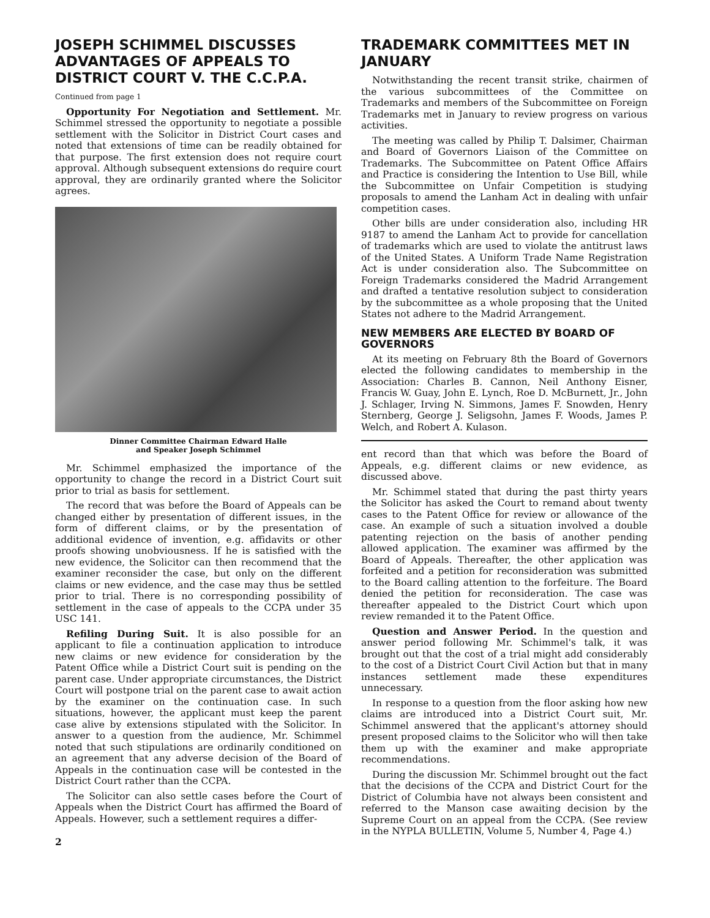JOSEPH SCHIMMEL DISCUSSES ADVANTAGES OF APPEALS TO DISTRICT COURT V. THE C.C.P.A.
Continued from page 1
Opportunity For Negotiation and Settlement. Mr. Schimmel stressed the opportunity to negotiate a possible settlement with the Solicitor in District Court cases and noted that extensions of time can be readily obtained for that purpose. The first extension does not require court approval. Although subsequent extensions do require court approval, they are ordinarily granted where the Solicitor agrees.
Dinner Committee Chairman Edward Halle
and Speaker Joseph Schimmel
Mr. Schimmel emphasized the importance of the opportunity to change the record in a District Court suit prior to trial as basis for settlement.
The record that was before the Board of Appeals can be changed either by presentation of different issues, in the form of different claims, or by the presentation of additional evidence of invention, e.g. affidavits or other proofs showing unobviousness. If he is satisfied with the new evidence, the Solicitor can then recommend that the examiner reconsider the case, but only on the different claims or new evidence, and the case may thus be settled prior to trial. There is no corresponding possibility of settlement in the case of appeals to the CCPA under 35 USC 141.
Refiling During Suit. It is also possible for an applicant to file a continuation application to introduce new claims or new evidence for consideration by the Patent Office while a District Court suit is pending on the parent case. Under appropriate circumstances, the District Court will postpone trial on the parent case to await action by the examiner on the continuation case. In such situations, however, the applicant must keep the parent case alive by extensions stipulated with the Solicitor. In answer to a question from the audience, Mr. Schimmel noted that such stipulations are ordinarily conditioned on an agreement that any adverse decision of the Board of Appeals in the continuation case will be contested in the District Court rather than the CCPA.
The Solicitor can also settle cases before the Court of Appeals when the District Court has affirmed the Board of Appeals. However, such a settlement requires a differ-
2
TRADEMARK COMMITTEES MET IN JANUARY
Notwithstanding the recent transit strike, chairmen of the various subcommittees of the Committee on Trademarks and members of the Subcommittee on Foreign Trademarks met in January to review progress on various activities.
The meeting was called by Philip T. Dalsimer, Chairman and Board of Governors Liaison of the Committee on Trademarks. The Subcommittee on Patent Office Affairs and Practice is considering the Intention to Use Bill, while the Subcommittee on Unfair Competition is studying proposals to amend the Lanham Act in dealing with unfair competition cases.
Other bills are under consideration also, including HR 9187 to amend the Lanham Act to provide for cancellation of trademarks which are used to violate the antitrust laws of the United States. A Uniform Trade Name Registration Act is under consideration also. The Subcommittee on Foreign Trademarks considered the Madrid Arrangement and drafted a tentative resolution subject to consideration by the subcommittee as a whole proposing that the United States not adhere to the Madrid Arrangement.
NEW MEMBERS ARE ELECTED BY BOARD OF GOVERNORS
At its meeting on February 8th the Board of Governors elected the following candidates to membership in the Association: Charles B. Cannon, Neil Anthony Eisner, Francis W. Guay, John E. Lynch, Roe D. McBurnett, Jr., John J. Schlager, Irving N. Simmons, James F. Snowden, Henry Sternberg, George J. Seligsohn, James F. Woods, James P. Welch, and Robert A. Kulason.
ent record than that which was before the Board of Appeals, e.g. different claims or new evidence, as discussed above.
Mr. Schimmel stated that during the past thirty years the Solicitor has asked the Court to remand about twenty cases to the Patent Office for review or allowance of the case. An example of such a situation involved a double patenting rejection on the basis of another pending allowed application. The examiner was affirmed by the Board of Appeals. Thereafter, the other application was forfeited and a petition for reconsideration was submitted to the Board calling attention to the forfeiture. The Board denied the petition for reconsideration. The case was thereafter appealed to the District Court which upon review remanded it to the Patent Office.
Question and Answer Period. In the question and answer period following Mr. Schimmel's talk, it was brought out that the cost of a trial might add considerably to the cost of a District Court Civil Action but that in many instances settlement made these expenditures unnecessary.
In response to a question from the floor asking how new claims are introduced into a District Court suit, Mr. Schimmel answered that the applicant's attorney should present proposed claims to the Solicitor who will then take them up with the examiner and make appropriate recommendations.
During the discussion Mr. Schimmel brought out the fact that the decisions of the CCPA and District Court for the District of Columbia have not always been consistent and referred to the Manson case awaiting decision by the Supreme Court on an appeal from the CCPA. (See review in the NYPLA BULLETIN, Volume 5, Number 4, Page 4.)